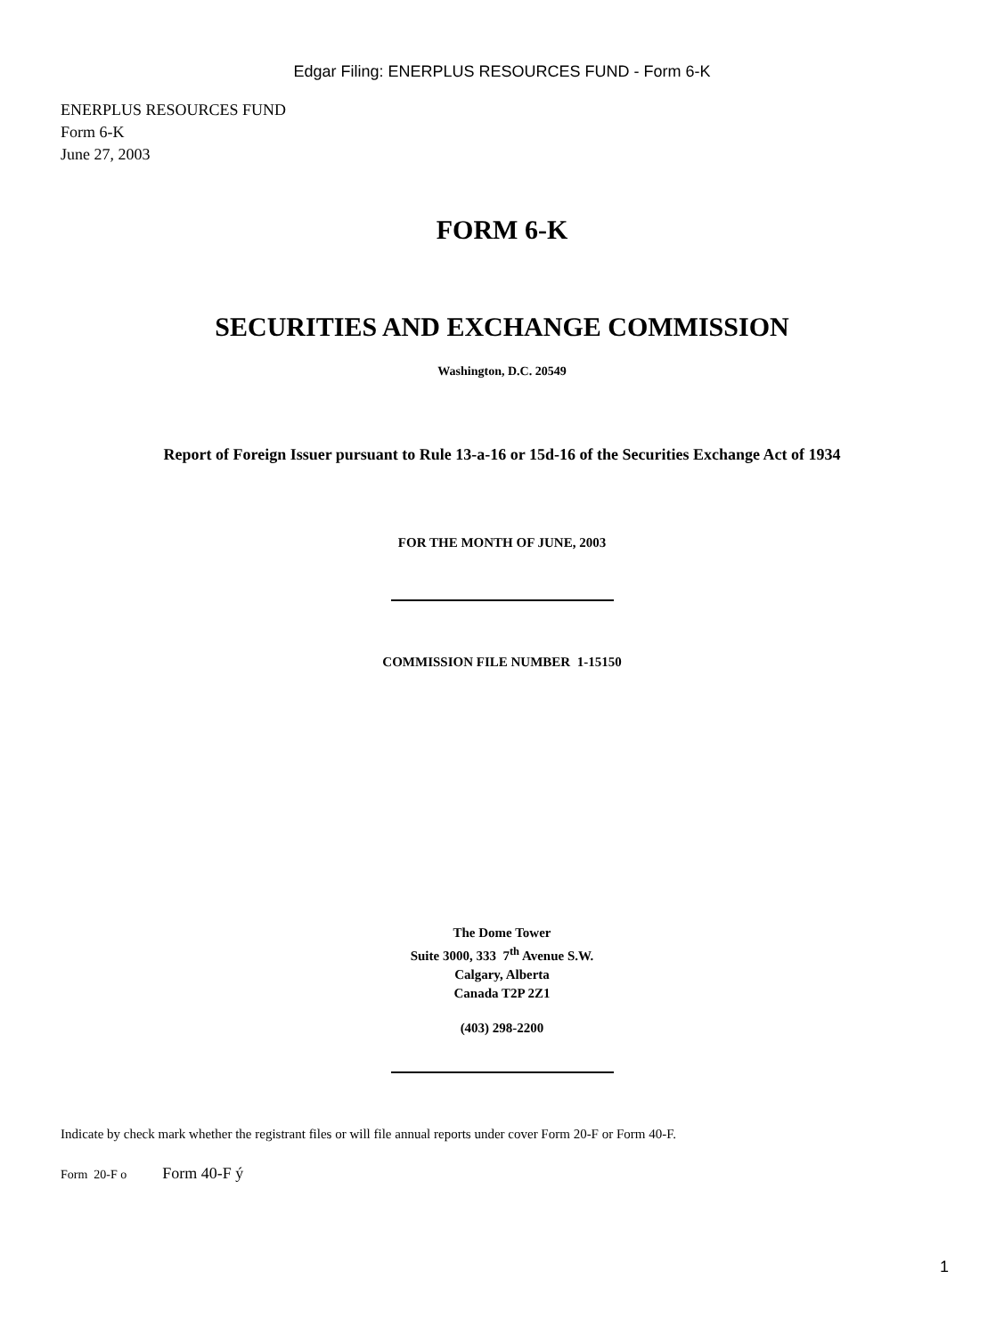Edgar Filing: ENERPLUS RESOURCES FUND - Form 6-K
ENERPLUS RESOURCES FUND
Form 6-K
June 27, 2003
FORM 6-K
SECURITIES AND EXCHANGE COMMISSION
Washington, D.C. 20549
Report of Foreign Issuer pursuant to Rule 13-a-16 or 15d-16 of the Securities Exchange Act of 1934
FOR THE MONTH OF JUNE, 2003
COMMISSION FILE NUMBER 1-15150
The Dome Tower
Suite 3000, 333 7<sup>th</sup> Avenue S.W.
Calgary, Alberta
Canada T2P 2Z1
(403) 298-2200
Indicate by check mark whether the registrant files or will file annual reports under cover Form 20-F or Form 40-F.
Form 20-F o Form 40-F ý
1